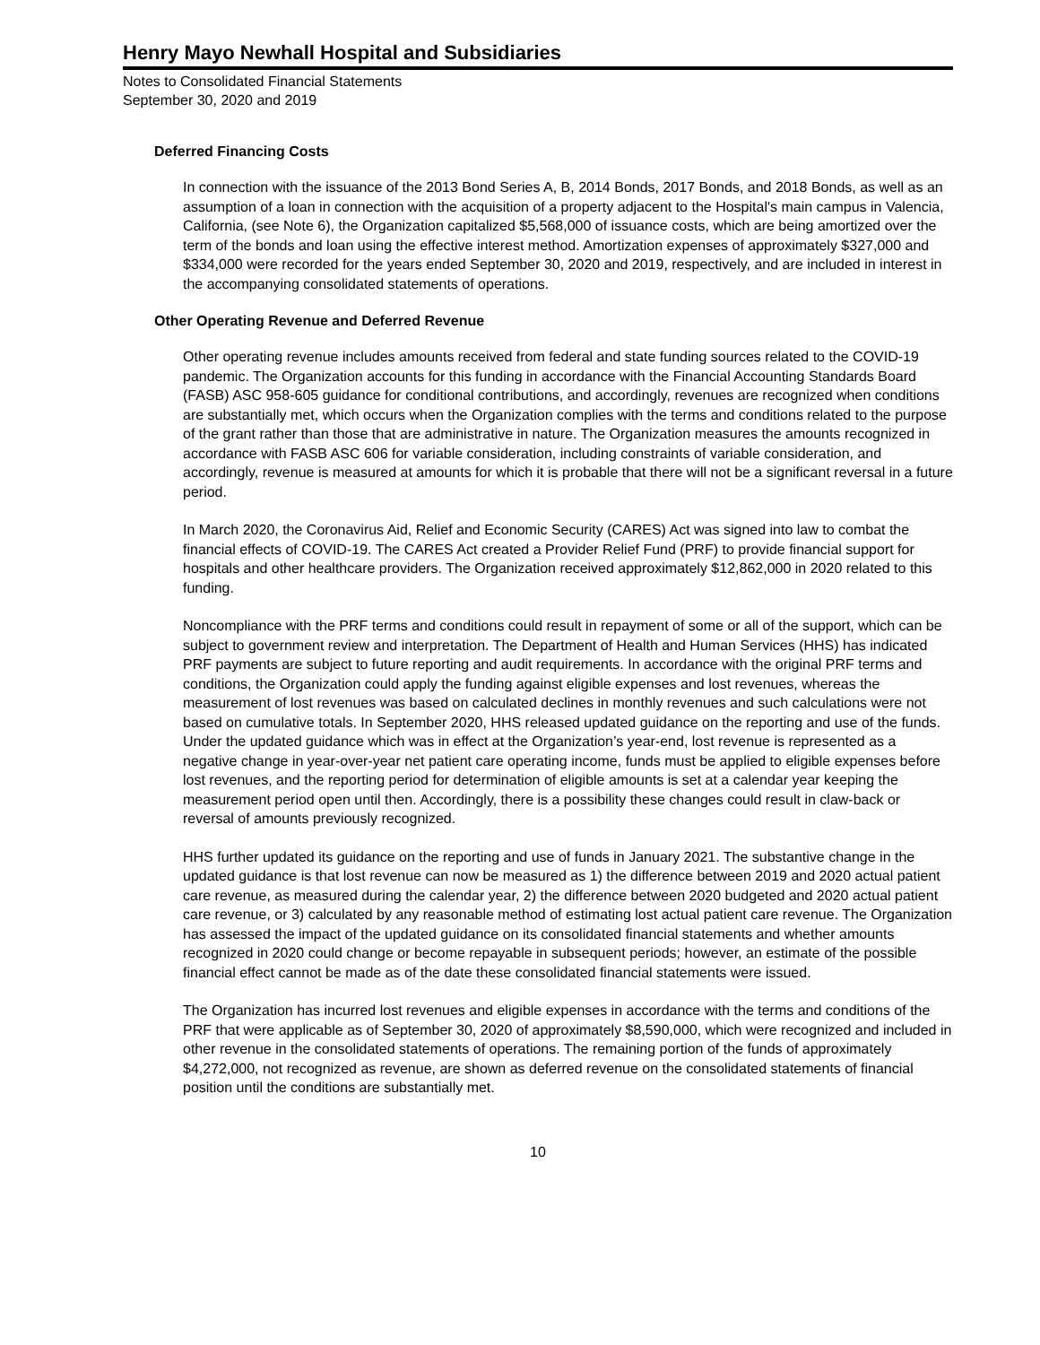Henry Mayo Newhall Hospital and Subsidiaries
Notes to Consolidated Financial Statements
September 30, 2020 and 2019
Deferred Financing Costs
In connection with the issuance of the 2013 Bond Series A, B, 2014 Bonds, 2017 Bonds, and 2018 Bonds, as well as an assumption of a loan in connection with the acquisition of a property adjacent to the Hospital's main campus in Valencia, California, (see Note 6), the Organization capitalized $5,568,000 of issuance costs, which are being amortized over the term of the bonds and loan using the effective interest method. Amortization expenses of approximately $327,000 and $334,000 were recorded for the years ended September 30, 2020 and 2019, respectively, and are included in interest in the accompanying consolidated statements of operations.
Other Operating Revenue and Deferred Revenue
Other operating revenue includes amounts received from federal and state funding sources related to the COVID-19 pandemic. The Organization accounts for this funding in accordance with the Financial Accounting Standards Board (FASB) ASC 958-605 guidance for conditional contributions, and accordingly, revenues are recognized when conditions are substantially met, which occurs when the Organization complies with the terms and conditions related to the purpose of the grant rather than those that are administrative in nature. The Organization measures the amounts recognized in accordance with FASB ASC 606 for variable consideration, including constraints of variable consideration, and accordingly, revenue is measured at amounts for which it is probable that there will not be a significant reversal in a future period.
In March 2020, the Coronavirus Aid, Relief and Economic Security (CARES) Act was signed into law to combat the financial effects of COVID-19. The CARES Act created a Provider Relief Fund (PRF) to provide financial support for hospitals and other healthcare providers. The Organization received approximately $12,862,000 in 2020 related to this funding.
Noncompliance with the PRF terms and conditions could result in repayment of some or all of the support, which can be subject to government review and interpretation. The Department of Health and Human Services (HHS) has indicated PRF payments are subject to future reporting and audit requirements. In accordance with the original PRF terms and conditions, the Organization could apply the funding against eligible expenses and lost revenues, whereas the measurement of lost revenues was based on calculated declines in monthly revenues and such calculations were not based on cumulative totals. In September 2020, HHS released updated guidance on the reporting and use of the funds. Under the updated guidance which was in effect at the Organization’s year-end, lost revenue is represented as a negative change in year-over-year net patient care operating income, funds must be applied to eligible expenses before lost revenues, and the reporting period for determination of eligible amounts is set at a calendar year keeping the measurement period open until then. Accordingly, there is a possibility these changes could result in claw-back or reversal of amounts previously recognized.
HHS further updated its guidance on the reporting and use of funds in January 2021. The substantive change in the updated guidance is that lost revenue can now be measured as 1) the difference between 2019 and 2020 actual patient care revenue, as measured during the calendar year, 2) the difference between 2020 budgeted and 2020 actual patient care revenue, or 3) calculated by any reasonable method of estimating lost actual patient care revenue. The Organization has assessed the impact of the updated guidance on its consolidated financial statements and whether amounts recognized in 2020 could change or become repayable in subsequent periods; however, an estimate of the possible financial effect cannot be made as of the date these consolidated financial statements were issued.
The Organization has incurred lost revenues and eligible expenses in accordance with the terms and conditions of the PRF that were applicable as of September 30, 2020 of approximately $8,590,000, which were recognized and included in other revenue in the consolidated statements of operations. The remaining portion of the funds of approximately $4,272,000, not recognized as revenue, are shown as deferred revenue on the consolidated statements of financial position until the conditions are substantially met.
10